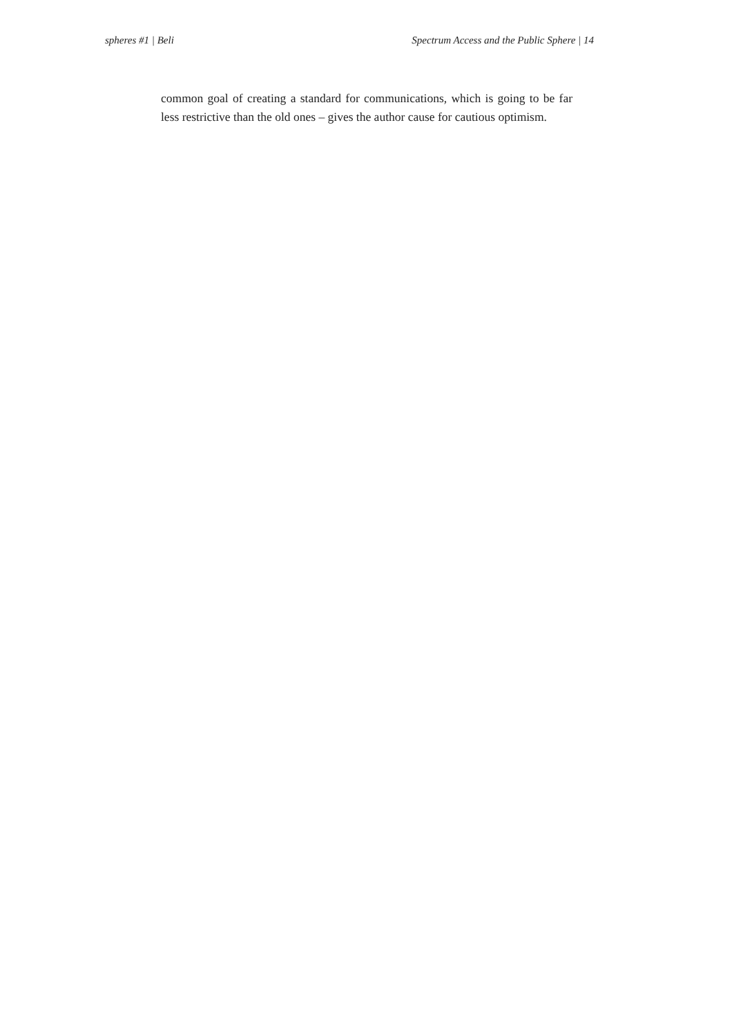spheres #1 | Beli Spectrum Access and the Public Sphere | 14
common goal of creating a standard for communications, which is going to be far less restrictive than the old ones – gives the author cause for cautious optimism.